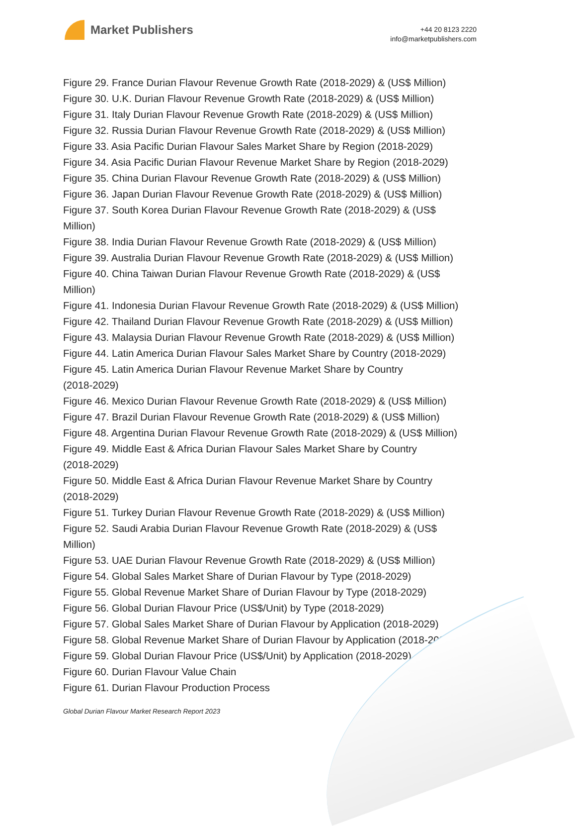Market Publishers
+44 20 8123 2220
info@marketpublishers.com
Figure 29. France Durian Flavour Revenue Growth Rate (2018-2029) & (US$ Million)
Figure 30. U.K. Durian Flavour Revenue Growth Rate (2018-2029) & (US$ Million)
Figure 31. Italy Durian Flavour Revenue Growth Rate (2018-2029) & (US$ Million)
Figure 32. Russia Durian Flavour Revenue Growth Rate (2018-2029) & (US$ Million)
Figure 33. Asia Pacific Durian Flavour Sales Market Share by Region (2018-2029)
Figure 34. Asia Pacific Durian Flavour Revenue Market Share by Region (2018-2029)
Figure 35. China Durian Flavour Revenue Growth Rate (2018-2029) & (US$ Million)
Figure 36. Japan Durian Flavour Revenue Growth Rate (2018-2029) & (US$ Million)
Figure 37. South Korea Durian Flavour Revenue Growth Rate (2018-2029) & (US$
Million)
Figure 38. India Durian Flavour Revenue Growth Rate (2018-2029) & (US$ Million)
Figure 39. Australia Durian Flavour Revenue Growth Rate (2018-2029) & (US$ Million)
Figure 40. China Taiwan Durian Flavour Revenue Growth Rate (2018-2029) & (US$
Million)
Figure 41. Indonesia Durian Flavour Revenue Growth Rate (2018-2029) & (US$ Million)
Figure 42. Thailand Durian Flavour Revenue Growth Rate (2018-2029) & (US$ Million)
Figure 43. Malaysia Durian Flavour Revenue Growth Rate (2018-2029) & (US$ Million)
Figure 44. Latin America Durian Flavour Sales Market Share by Country (2018-2029)
Figure 45. Latin America Durian Flavour Revenue Market Share by Country
(2018-2029)
Figure 46. Mexico Durian Flavour Revenue Growth Rate (2018-2029) & (US$ Million)
Figure 47. Brazil Durian Flavour Revenue Growth Rate (2018-2029) & (US$ Million)
Figure 48. Argentina Durian Flavour Revenue Growth Rate (2018-2029) & (US$ Million)
Figure 49. Middle East & Africa Durian Flavour Sales Market Share by Country
(2018-2029)
Figure 50. Middle East & Africa Durian Flavour Revenue Market Share by Country
(2018-2029)
Figure 51. Turkey Durian Flavour Revenue Growth Rate (2018-2029) & (US$ Million)
Figure 52. Saudi Arabia Durian Flavour Revenue Growth Rate (2018-2029) & (US$
Million)
Figure 53. UAE Durian Flavour Revenue Growth Rate (2018-2029) & (US$ Million)
Figure 54. Global Sales Market Share of Durian Flavour by Type (2018-2029)
Figure 55. Global Revenue Market Share of Durian Flavour by Type (2018-2029)
Figure 56. Global Durian Flavour Price (US$/Unit) by Type (2018-2029)
Figure 57. Global Sales Market Share of Durian Flavour by Application (2018-2029)
Figure 58. Global Revenue Market Share of Durian Flavour by Application (2018-2029)
Figure 59. Global Durian Flavour Price (US$/Unit) by Application (2018-2029)
Figure 60. Durian Flavour Value Chain
Figure 61. Durian Flavour Production Process
Global Durian Flavour Market Research Report 2023